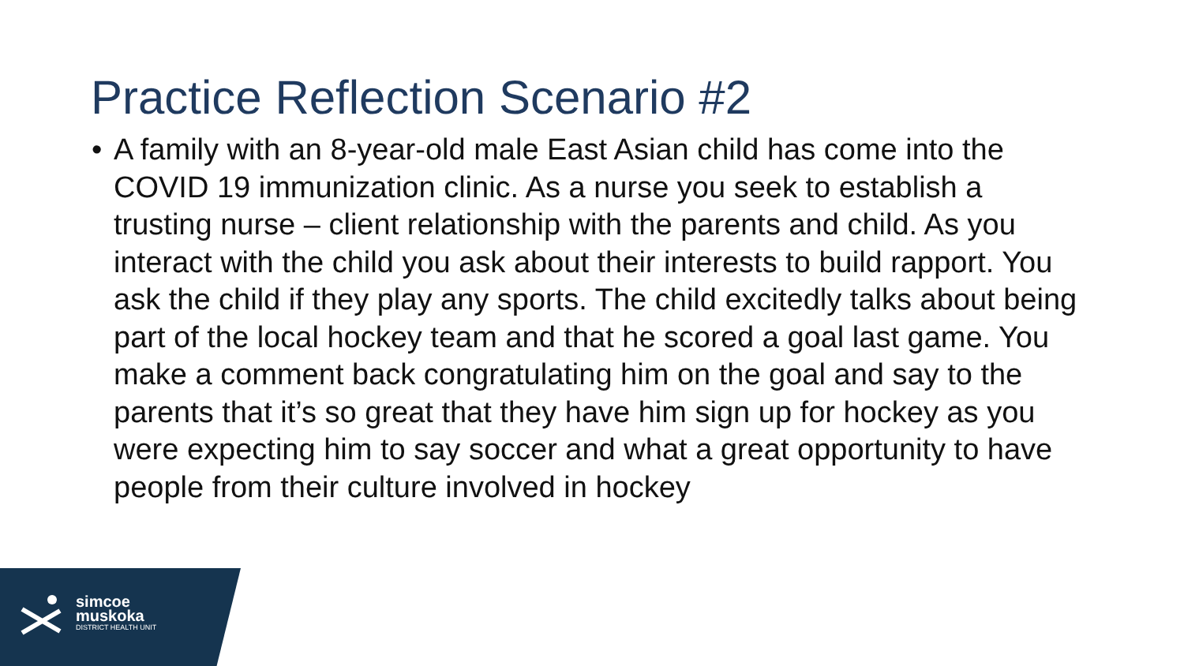Practice Reflection Scenario #2
• A family with an 8-year-old male East Asian child has come into the COVID 19 immunization clinic. As a nurse you seek to establish a trusting nurse – client relationship with the parents and child. As you interact with the child you ask about their interests to build rapport. You ask the child if they play any sports. The child excitedly talks about being part of the local hockey team and that he scored a goal last game. You make a comment back congratulating him on the goal and say to the parents that it’s so great that they have him sign up for hockey as you were expecting him to say soccer and what a great opportunity to have people from their culture involved in hockey
simcoe
muskoka
DISTRICT HEALTH UNIT